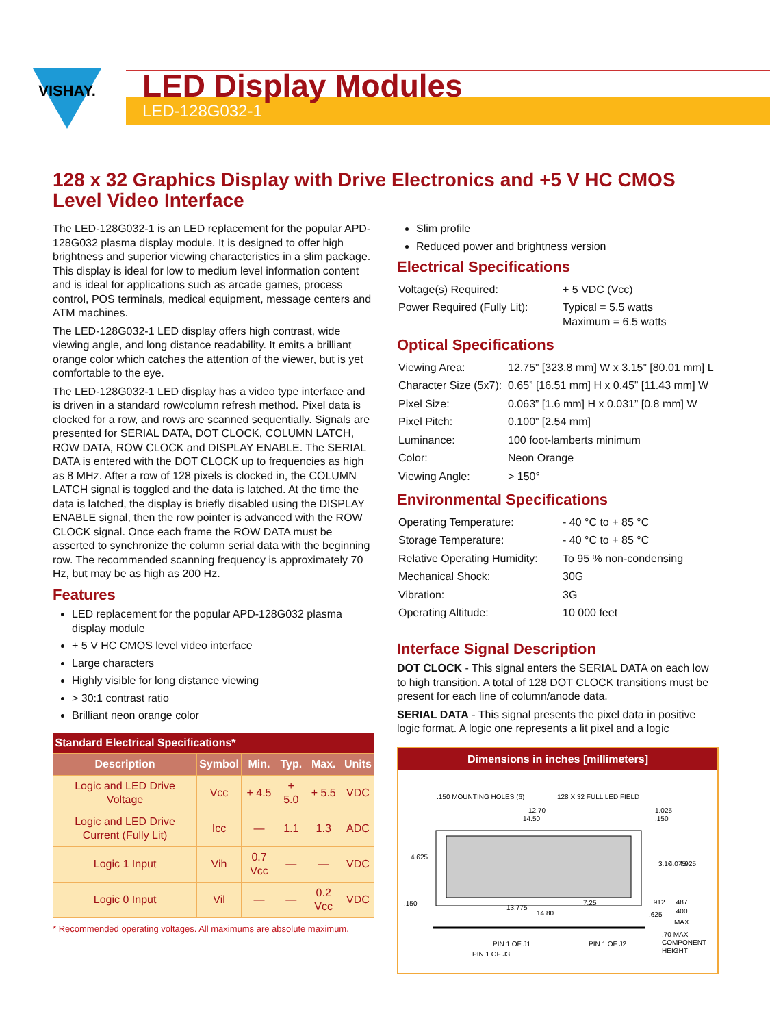VISHAY.
LED Display Modules
LED-128G032-1
128 x 32 Graphics Display with Drive Electronics and +5 V HC CMOS Level Video Interface
The LED-128G032-1 is an LED replacement for the popular APD-128G032 plasma display module. It is designed to offer high brightness and superior viewing characteristics in a slim package. This display is ideal for low to medium level information content and is ideal for applications such as arcade games, process control, POS terminals, medical equipment, message centers and ATM machines.
The LED-128G032-1 LED display offers high contrast, wide viewing angle, and long distance readability. It emits a brilliant orange color which catches the attention of the viewer, but is yet comfortable to the eye.
The LED-128G032-1 LED display has a video type interface and is driven in a standard row/column refresh method. Pixel data is clocked for a row, and rows are scanned sequentially. Signals are presented for SERIAL DATA, DOT CLOCK, COLUMN LATCH, ROW DATA, ROW CLOCK and DISPLAY ENABLE. The SERIAL DATA is entered with the DOT CLOCK up to frequencies as high as 8 MHz. After a row of 128 pixels is clocked in, the COLUMN LATCH signal is toggled and the data is latched. At the time the data is latched, the display is briefly disabled using the DISPLAY ENABLE signal, then the row pointer is advanced with the ROW CLOCK signal. Once each frame the ROW DATA must be asserted to synchronize the column serial data with the beginning row. The recommended scanning frequency is approximately 70 Hz, but may be as high as 200 Hz.
Features
LED replacement for the popular APD-128G032 plasma display module
+ 5 V HC CMOS level video interface
Large characters
Highly visible for long distance viewing
> 30:1 contrast ratio
Brilliant neon orange color
| Standard Electrical Specifications* | | | | | |
| --- | --- | --- | --- | --- | --- |
| Description | Symbol | Min. | Typ. | Max. | Units |
| Logic and LED Drive Voltage | Vcc | + 4.5 | + 5.0 | + 5.5 | VDC |
| Logic and LED Drive Current (Fully Lit) | Icc | — | 1.1 | 1.3 | ADC |
| Logic 1 Input | Vih | 0.7 Vcc | — | — | VDC |
| Logic 0 Input | Vil | — | — | 0.2 Vcc | VDC |
* Recommended operating voltages. All maximums are absolute maximum.
Slim profile
Reduced power and brightness version
Electrical Specifications
| Voltage(s) Required: | + 5 VDC (Vcc) |
| Power Required (Fully Lit): | Typical = 5.5 watts Maximum = 6.5 watts |
Optical Specifications
| Viewing Area: | 12.75” [323.8 mm] W x 3.15” [80.01 mm] L |
| Character Size (5x7): | 0.65” [16.51 mm] H x 0.45” [11.43 mm] W |
| Pixel Size: | 0.063” [1.6 mm] H x 0.031” [0.8 mm] W |
| Pixel Pitch: | 0.100” [2.54 mm] |
| Luminance: | 100 foot-lamberts minimum |
| Color: | Neon Orange |
| Viewing Angle: | > 150° |
Environmental Specifications
| Operating Temperature: | - 40 °C to + 85 °C |
| Storage Temperature: | - 40 °C to + 85 °C |
| Relative Operating Humidity: | To 95 % non-condensing |
| Mechanical Shock: | 30G |
| Vibration: | 3G |
| Operating Altitude: | 10 000 feet |
Interface Signal Description
DOT CLOCK - This signal enters the SERIAL DATA on each low to high transition. A total of 128 DOT CLOCK transitions must be present for each line of column/anode data.
SERIAL DATA - This signal presents the pixel data in positive logic format. A logic one represents a lit pixel and a logic
Dimensions in inches [millimeters]
.150 MOUNTING HOLES (6)
128 X 32 FULL LED FIELD
12.70
14.50
1.025
.150
4.625
.150
13.775
7.25
14.80
3.10
4.075
4.925
.912
.487
.400
.625
MAX
PIN 1 OF J1
PIN 1 OF J2
PIN 1 OF J3
.70 MAX
COMPONENT
HEIGHT